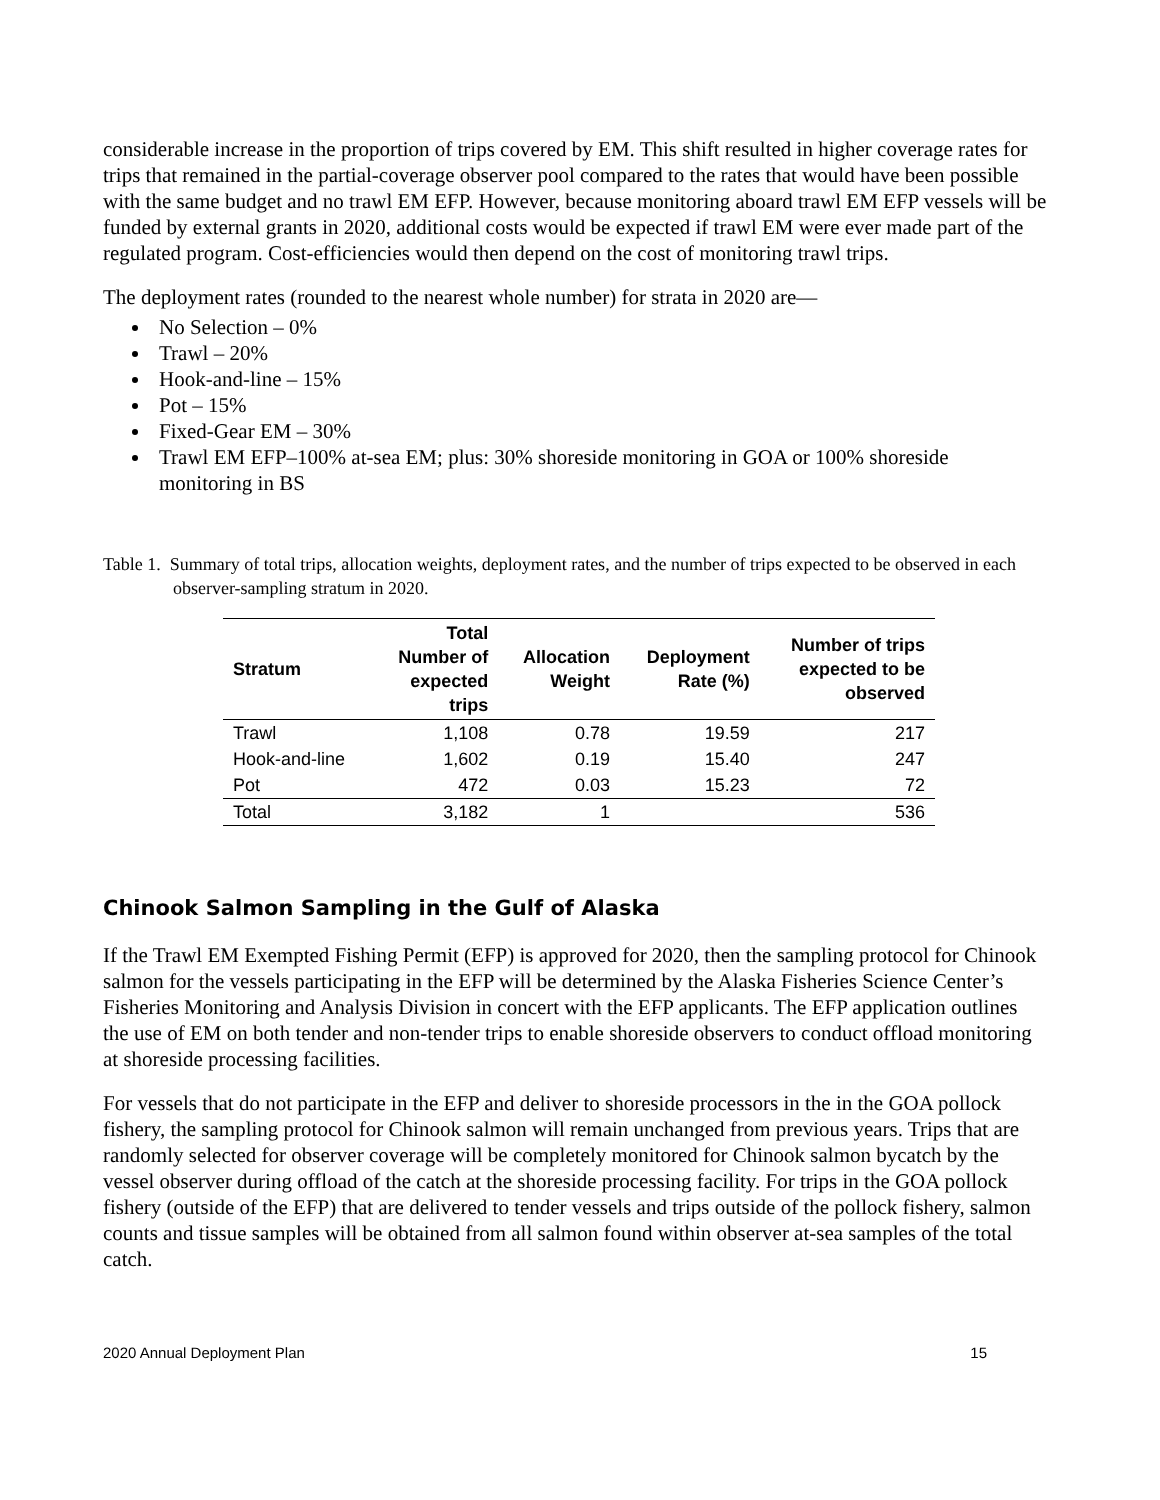considerable increase in the proportion of trips covered by EM. This shift resulted in higher coverage rates for trips that remained in the partial-coverage observer pool compared to the rates that would have been possible with the same budget and no trawl EM EFP. However, because monitoring aboard trawl EM EFP vessels will be funded by external grants in 2020, additional costs would be expected if trawl EM were ever made part of the regulated program. Cost-efficiencies would then depend on the cost of monitoring trawl trips.
The deployment rates (rounded to the nearest whole number) for strata in 2020 are—
No Selection – 0%
Trawl – 20%
Hook-and-line – 15%
Pot – 15%
Fixed-Gear EM – 30%
Trawl EM EFP–100% at-sea EM; plus: 30% shoreside monitoring in GOA or 100% shoreside monitoring in BS
Table 1. Summary of total trips, allocation weights, deployment rates, and the number of trips expected to be observed in each observer-sampling stratum in 2020.
| Stratum | Total Number of expected trips | Allocation Weight | Deployment Rate (%) | Number of trips expected to be observed |
| --- | --- | --- | --- | --- |
| Trawl | 1,108 | 0.78 | 19.59 | 217 |
| Hook-and-line | 1,602 | 0.19 | 15.40 | 247 |
| Pot | 472 | 0.03 | 15.23 | 72 |
| Total | 3,182 | 1 | | 536 |
Chinook Salmon Sampling in the Gulf of Alaska
If the Trawl EM Exempted Fishing Permit (EFP) is approved for 2020, then the sampling protocol for Chinook salmon for the vessels participating in the EFP will be determined by the Alaska Fisheries Science Center’s Fisheries Monitoring and Analysis Division in concert with the EFP applicants. The EFP application outlines the use of EM on both tender and non-tender trips to enable shoreside observers to conduct offload monitoring at shoreside processing facilities.
For vessels that do not participate in the EFP and deliver to shoreside processors in the in the GOA pollock fishery, the sampling protocol for Chinook salmon will remain unchanged from previous years. Trips that are randomly selected for observer coverage will be completely monitored for Chinook salmon bycatch by the vessel observer during offload of the catch at the shoreside processing facility. For trips in the GOA pollock fishery (outside of the EFP) that are delivered to tender vessels and trips outside of the pollock fishery, salmon counts and tissue samples will be obtained from all salmon found within observer at-sea samples of the total catch.
2020 Annual Deployment Plan 15